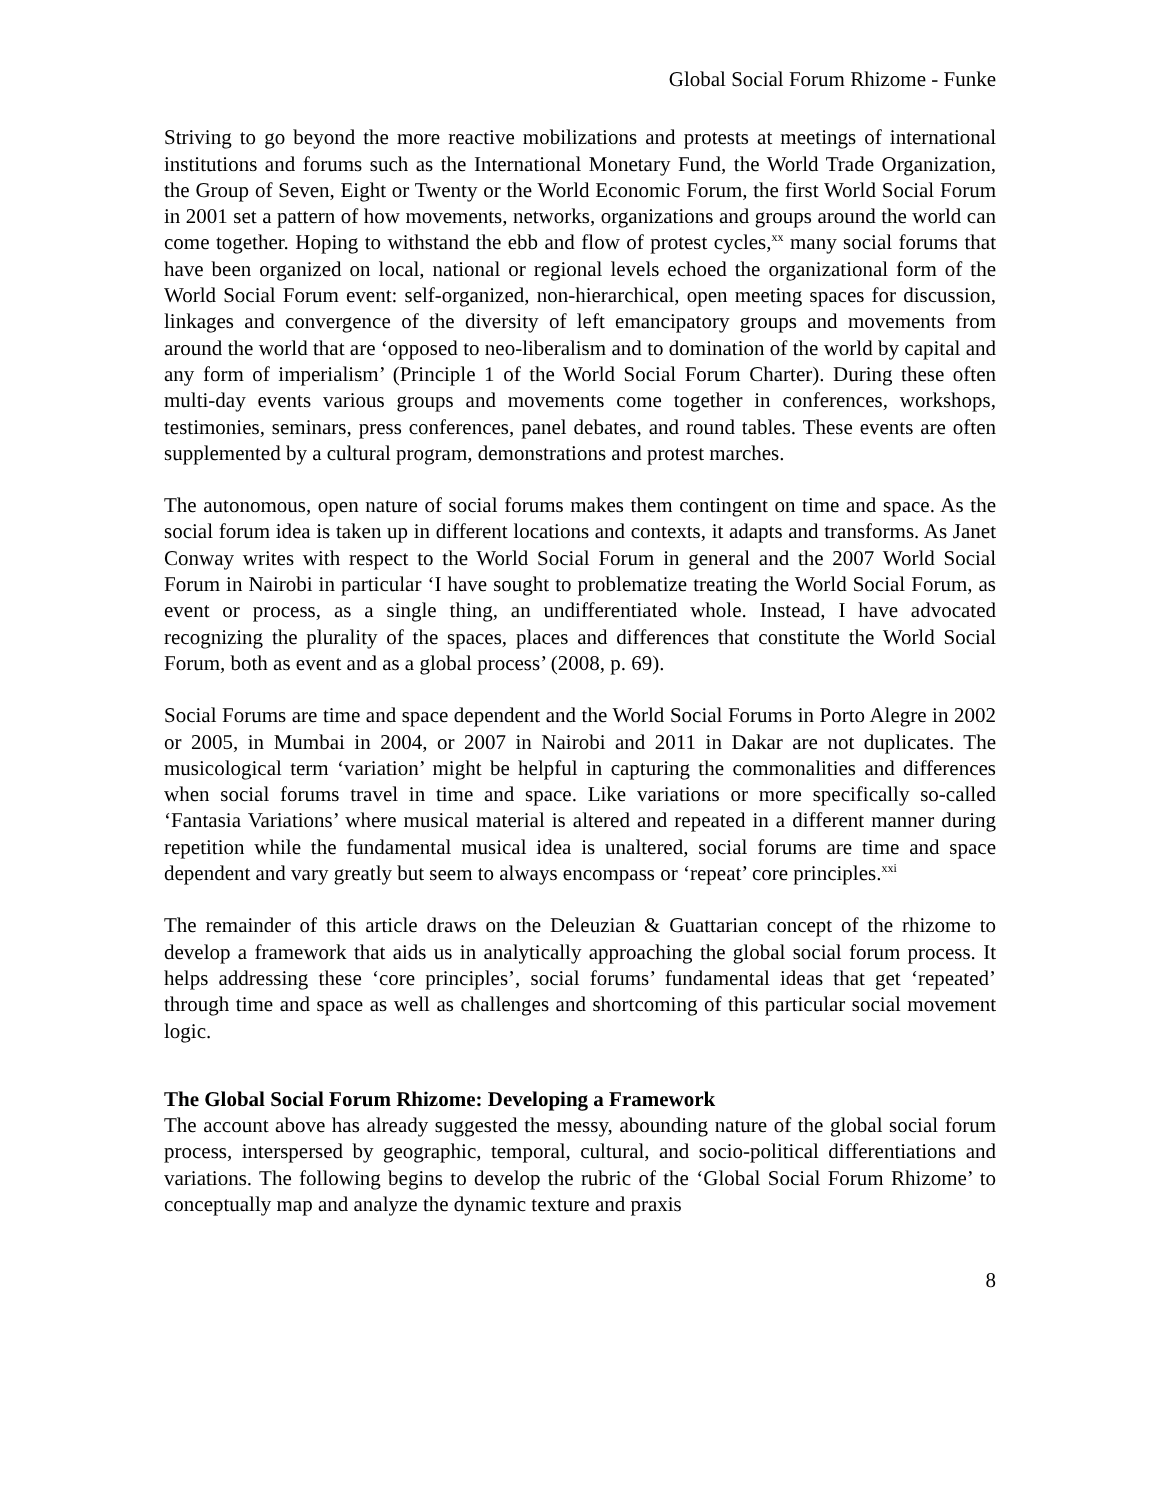Global Social Forum Rhizome - Funke
Striving to go beyond the more reactive mobilizations and protests at meetings of international institutions and forums such as the International Monetary Fund, the World Trade Organization, the Group of Seven, Eight or Twenty or the World Economic Forum, the first World Social Forum in 2001 set a pattern of how movements, networks, organizations and groups around the world can come together. Hoping to withstand the ebb and flow of protest cycles,<sup>xx</sup> many social forums that have been organized on local, national or regional levels echoed the organizational form of the World Social Forum event: self-organized, non-hierarchical, open meeting spaces for discussion, linkages and convergence of the diversity of left emancipatory groups and movements from around the world that are ‘opposed to neo-liberalism and to domination of the world by capital and any form of imperialism’ (Principle 1 of the World Social Forum Charter). During these often multi-day events various groups and movements come together in conferences, workshops, testimonies, seminars, press conferences, panel debates, and round tables. These events are often supplemented by a cultural program, demonstrations and protest marches.
The autonomous, open nature of social forums makes them contingent on time and space. As the social forum idea is taken up in different locations and contexts, it adapts and transforms. As Janet Conway writes with respect to the World Social Forum in general and the 2007 World Social Forum in Nairobi in particular ‘I have sought to problematize treating the World Social Forum, as event or process, as a single thing, an undifferentiated whole. Instead, I have advocated recognizing the plurality of the spaces, places and differences that constitute the World Social Forum, both as event and as a global process’ (2008, p. 69).
Social Forums are time and space dependent and the World Social Forums in Porto Alegre in 2002 or 2005, in Mumbai in 2004, or 2007 in Nairobi and 2011 in Dakar are not duplicates. The musicological term ‘variation’ might be helpful in capturing the commonalities and differences when social forums travel in time and space. Like variations or more specifically so-called ‘Fantasia Variations’ where musical material is altered and repeated in a different manner during repetition while the fundamental musical idea is unaltered, social forums are time and space dependent and vary greatly but seem to always encompass or ‘repeat’ core principles.<sup>xxi</sup>
The remainder of this article draws on the Deleuzian & Guattarian concept of the rhizome to develop a framework that aids us in analytically approaching the global social forum process. It helps addressing these ‘core principles’, social forums’ fundamental ideas that get ‘repeated’ through time and space as well as challenges and shortcoming of this particular social movement logic.
The Global Social Forum Rhizome: Developing a Framework
The account above has already suggested the messy, abounding nature of the global social forum process, interspersed by geographic, temporal, cultural, and socio-political differentiations and variations. The following begins to develop the rubric of the ‘Global Social Forum Rhizome’ to conceptually map and analyze the dynamic texture and praxis
8